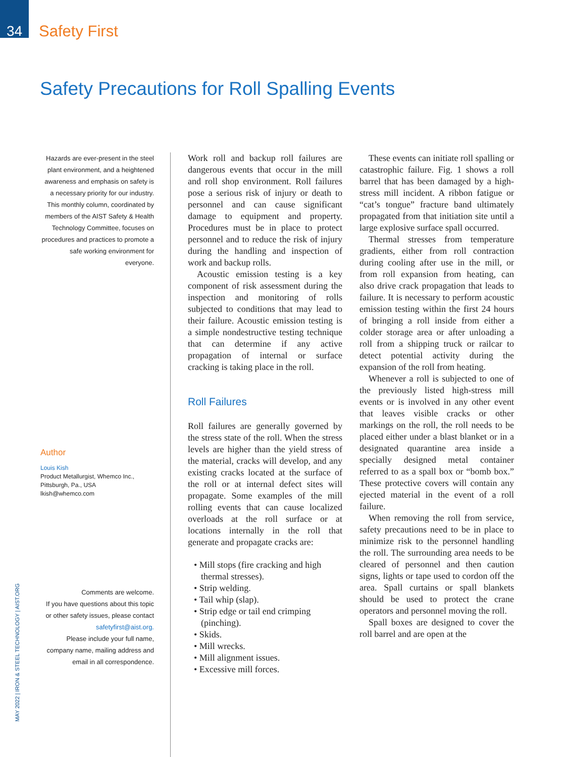34
Safety First
Safety Precautions for Roll Spalling Events
Hazards are ever-present in the steel plant environment, and a heightened awareness and emphasis on safety is a necessary priority for our industry. This monthly column, coordinated by members of the AIST Safety & Health Technology Committee, focuses on procedures and practices to promote a safe working environment for everyone.
Author
Louis Kish
Product Metallurgist, Whemco Inc., Pittsburgh, Pa., USA
lkish@whemco.com
Comments are welcome.
If you have questions about this topic or other safety issues, please contact safetyfirst@aist.org.
Please include your full name, company name, mailing address and email in all correspondence.
Work roll and backup roll failures are dangerous events that occur in the mill and roll shop environment. Roll failures pose a serious risk of injury or death to personnel and can cause significant damage to equipment and property. Procedures must be in place to protect personnel and to reduce the risk of injury during the handling and inspection of work and backup rolls.
Acoustic emission testing is a key component of risk assessment during the inspection and monitoring of rolls subjected to conditions that may lead to their failure. Acoustic emission testing is a simple nondestructive testing technique that can determine if any active propagation of internal or surface cracking is taking place in the roll.
Roll Failures
Roll failures are generally governed by the stress state of the roll. When the stress levels are higher than the yield stress of the material, cracks will develop, and any existing cracks located at the surface of the roll or at internal defect sites will propagate. Some examples of the mill rolling events that can cause localized overloads at the roll surface or at locations internally in the roll that generate and propagate cracks are:
• Mill stops (fire cracking and high thermal stresses).
• Strip welding.
• Tail whip (slap).
• Strip edge or tail end crimping (pinching).
• Skids.
• Mill wrecks.
• Mill alignment issues.
• Excessive mill forces.
These events can initiate roll spalling or catastrophic failure. Fig. 1 shows a roll barrel that has been damaged by a high-stress mill incident. A ribbon fatigue or “cat’s tongue” fracture band ultimately propagated from that initiation site until a large explosive surface spall occurred.
Thermal stresses from temperature gradients, either from roll contraction during cooling after use in the mill, or from roll expansion from heating, can also drive crack propagation that leads to failure. It is necessary to perform acoustic emission testing within the first 24 hours of bringing a roll inside from either a colder storage area or after unloading a roll from a shipping truck or railcar to detect potential activity during the expansion of the roll from heating.
Whenever a roll is subjected to one of the previously listed high-stress mill events or is involved in any other event that leaves visible cracks or other markings on the roll, the roll needs to be placed either under a blast blanket or in a designated quarantine area inside a specially designed metal container referred to as a spall box or “bomb box.” These protective covers will contain any ejected material in the event of a roll failure.
When removing the roll from service, safety precautions need to be in place to minimize risk to the personnel handling the roll. The surrounding area needs to be cleared of personnel and then caution signs, lights or tape used to cordon off the area. Spall curtains or spall blankets should be used to protect the crane operators and personnel moving the roll.
Spall boxes are designed to cover the roll barrel and are open at the
MAY 2022 | IRON & STEEL TECHNOLOGY | AIST.ORG